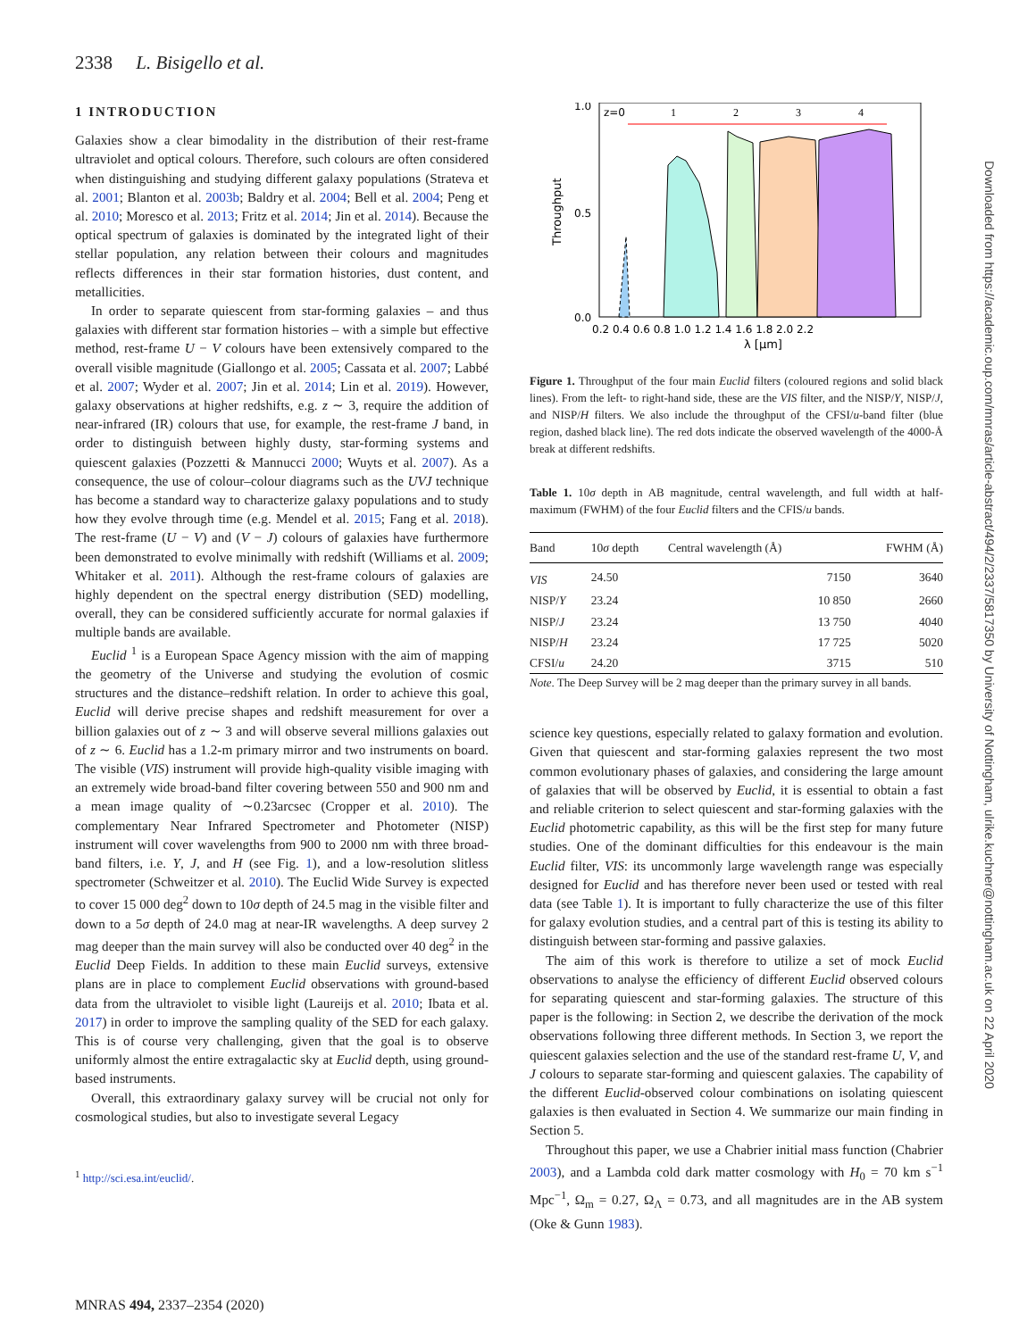2338 L. Bisigello et al.
1 INTRODUCTION
Galaxies show a clear bimodality in the distribution of their rest-frame ultraviolet and optical colours. Therefore, such colours are often considered when distinguishing and studying different galaxy populations (Strateva et al. 2001; Blanton et al. 2003b; Baldry et al. 2004; Bell et al. 2004; Peng et al. 2010; Moresco et al. 2013; Fritz et al. 2014; Jin et al. 2014). Because the optical spectrum of galaxies is dominated by the integrated light of their stellar population, any relation between their colours and magnitudes reflects differences in their star formation histories, dust content, and metallicities.
In order to separate quiescent from star-forming galaxies – and thus galaxies with different star formation histories – with a simple but effective method, rest-frame U − V colours have been extensively compared to the overall visible magnitude (Giallongo et al. 2005; Cassata et al. 2007; Labbé et al. 2007; Wyder et al. 2007; Jin et al. 2014; Lin et al. 2019). However, galaxy observations at higher redshifts, e.g. z ∼ 3, require the addition of near-infrared (IR) colours that use, for example, the rest-frame J band, in order to distinguish between highly dusty, star-forming systems and quiescent galaxies (Pozzetti & Mannucci 2000; Wuyts et al. 2007). As a consequence, the use of colour–colour diagrams such as the UVJ technique has become a standard way to characterize galaxy populations and to study how they evolve through time (e.g. Mendel et al. 2015; Fang et al. 2018). The rest-frame (U − V) and (V − J) colours of galaxies have furthermore been demonstrated to evolve minimally with redshift (Williams et al. 2009; Whitaker et al. 2011). Although the rest-frame colours of galaxies are highly dependent on the spectral energy distribution (SED) modelling, overall, they can be considered sufficiently accurate for normal galaxies if multiple bands are available.
Euclid <sup>1</sup> is a European Space Agency mission with the aim of mapping the geometry of the Universe and studying the evolution of cosmic structures and the distance–redshift relation. In order to achieve this goal, Euclid will derive precise shapes and redshift measurement for over a billion galaxies out of z ∼ 3 and will observe several millions galaxies out of z ∼ 6. Euclid has a 1.2-m primary mirror and two instruments on board. The visible (VIS) instrument will provide high-quality visible imaging with an extremely wide broad-band filter covering between 550 and 900 nm and a mean image quality of ∼0.23arcsec (Cropper et al. 2010). The complementary Near Infrared Spectrometer and Photometer (NISP) instrument will cover wavelengths from 900 to 2000 nm with three broad-band filters, i.e. Y, J, and H (see Fig. 1), and a low-resolution slitless spectrometer (Schweitzer et al. 2010). The Euclid Wide Survey is expected to cover 15 000 deg<sup>2</sup> down to 10σ depth of 24.5 mag in the visible filter and down to a 5σ depth of 24.0 mag at near-IR wavelengths. A deep survey 2 mag deeper than the main survey will also be conducted over 40 deg<sup>2</sup> in the Euclid Deep Fields. In addition to these main Euclid surveys, extensive plans are in place to complement Euclid observations with ground-based data from the ultraviolet to visible light (Laureijs et al. 2010; Ibata et al. 2017) in order to improve the sampling quality of the SED for each galaxy. This is of course very challenging, given that the goal is to observe uniformly almost the entire extragalactic sky at Euclid depth, using ground-based instruments.
Overall, this extraordinary galaxy survey will be crucial not only for cosmological studies, but also to investigate several Legacy
<sup>1</sup> http://sci.esa.int/euclid/.
z=0
1
2
3
4
0.0
1.0
0.5
0.2 0.4 0.6 0.8 1.0 1.2 1.4 1.6 1.8 2.0 2.2
λ [μm]
Throughput
Figure 1. Throughput of the four main Euclid filters (coloured regions and solid black lines). From the left- to right-hand side, these are the VIS filter, and the NISP/Y, NISP/J, and NISP/H filters. We also include the throughput of the CFSI/u-band filter (blue region, dashed black line). The red dots indicate the observed wavelength of the 4000-Å break at different redshifts.
Table 1. 10σ depth in AB magnitude, central wavelength, and full width at half-maximum (FWHM) of the four Euclid filters and the CFIS/u bands.
| Band | 10 σ depth | Central wavelength (Å) | FWHM (Å) |
| --- | --- | --- | --- |
| VIS | 24.50 | 7150 | 3640 |
| NISP/ Y | 23.24 | 10 850 | 2660 |
| NISP/ J | 23.24 | 13 750 | 4040 |
| NISP/ H | 23.24 | 17 725 | 5020 |
| CFSI/ u | 24.20 | 3715 | 510 |
Note. The Deep Survey will be 2 mag deeper than the primary survey in all bands.
science key questions, especially related to galaxy formation and evolution. Given that quiescent and star-forming galaxies represent the two most common evolutionary phases of galaxies, and considering the large amount of galaxies that will be observed by Euclid, it is essential to obtain a fast and reliable criterion to select quiescent and star-forming galaxies with the Euclid photometric capability, as this will be the first step for many future studies. One of the dominant difficulties for this endeavour is the main Euclid filter, VIS: its uncommonly large wavelength range was especially designed for Euclid and has therefore never been used or tested with real data (see Table 1). It is important to fully characterize the use of this filter for galaxy evolution studies, and a central part of this is testing its ability to distinguish between star-forming and passive galaxies.
The aim of this work is therefore to utilize a set of mock Euclid observations to analyse the efficiency of different Euclid observed colours for separating quiescent and star-forming galaxies. The structure of this paper is the following: in Section 2, we describe the derivation of the mock observations following three different methods. In Section 3, we report the quiescent galaxies selection and the use of the standard rest-frame U, V, and J colours to separate star-forming and quiescent galaxies. The capability of the different Euclid-observed colour combinations on isolating quiescent galaxies is then evaluated in Section 4. We summarize our main finding in Section 5.
Throughout this paper, we use a Chabrier initial mass function (Chabrier 2003), and a Lambda cold dark matter cosmology with H<sub>0</sub> = 70 km s<sup>−1</sup> Mpc<sup>−1</sup>, Ω<sub>m</sub> = 0.27, Ω<sub>Λ</sub> = 0.73, and all magnitudes are in the AB system (Oke & Gunn 1983).
Downloaded from https://academic.oup.com/mnras/article-abstract/494/2/2337/5817350 by University of Nottingham, ulrike.kuchner@nottingham.ac.uk on 22 April 2020
MNRAS 494, 2337–2354 (2020)